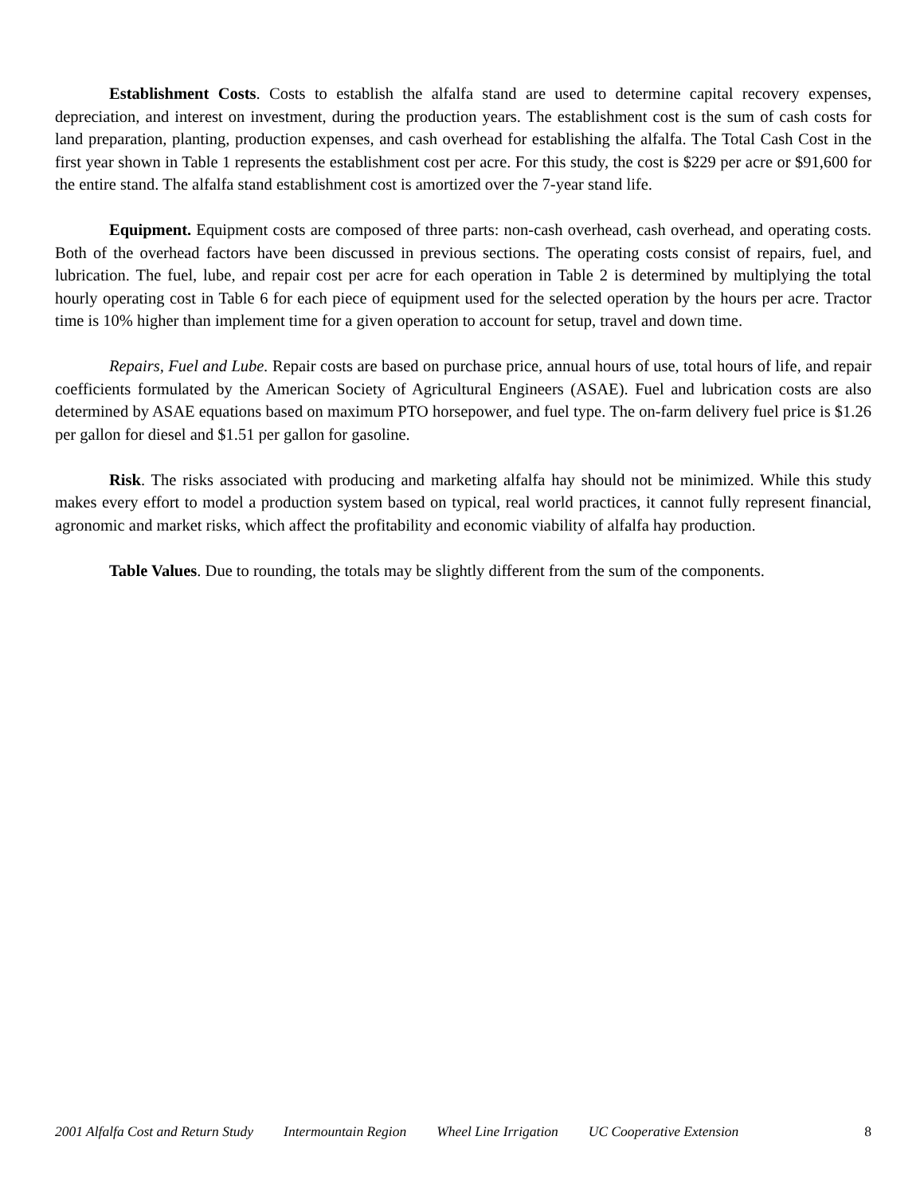Establishment Costs. Costs to establish the alfalfa stand are used to determine capital recovery expenses, depreciation, and interest on investment, during the production years. The establishment cost is the sum of cash costs for land preparation, planting, production expenses, and cash overhead for establishing the alfalfa. The Total Cash Cost in the first year shown in Table 1 represents the establishment cost per acre. For this study, the cost is $229 per acre or $91,600 for the entire stand. The alfalfa stand establishment cost is amortized over the 7-year stand life.
Equipment. Equipment costs are composed of three parts: non-cash overhead, cash overhead, and operating costs. Both of the overhead factors have been discussed in previous sections. The operating costs consist of repairs, fuel, and lubrication. The fuel, lube, and repair cost per acre for each operation in Table 2 is determined by multiplying the total hourly operating cost in Table 6 for each piece of equipment used for the selected operation by the hours per acre. Tractor time is 10% higher than implement time for a given operation to account for setup, travel and down time.
Repairs, Fuel and Lube. Repair costs are based on purchase price, annual hours of use, total hours of life, and repair coefficients formulated by the American Society of Agricultural Engineers (ASAE). Fuel and lubrication costs are also determined by ASAE equations based on maximum PTO horsepower, and fuel type. The on-farm delivery fuel price is $1.26 per gallon for diesel and $1.51 per gallon for gasoline.
Risk. The risks associated with producing and marketing alfalfa hay should not be minimized. While this study makes every effort to model a production system based on typical, real world practices, it cannot fully represent financial, agronomic and market risks, which affect the profitability and economic viability of alfalfa hay production.
Table Values. Due to rounding, the totals may be slightly different from the sum of the components.
2001 Alfalfa Cost and Return Study Intermountain Region Wheel Line Irrigation UC Cooperative Extension 8